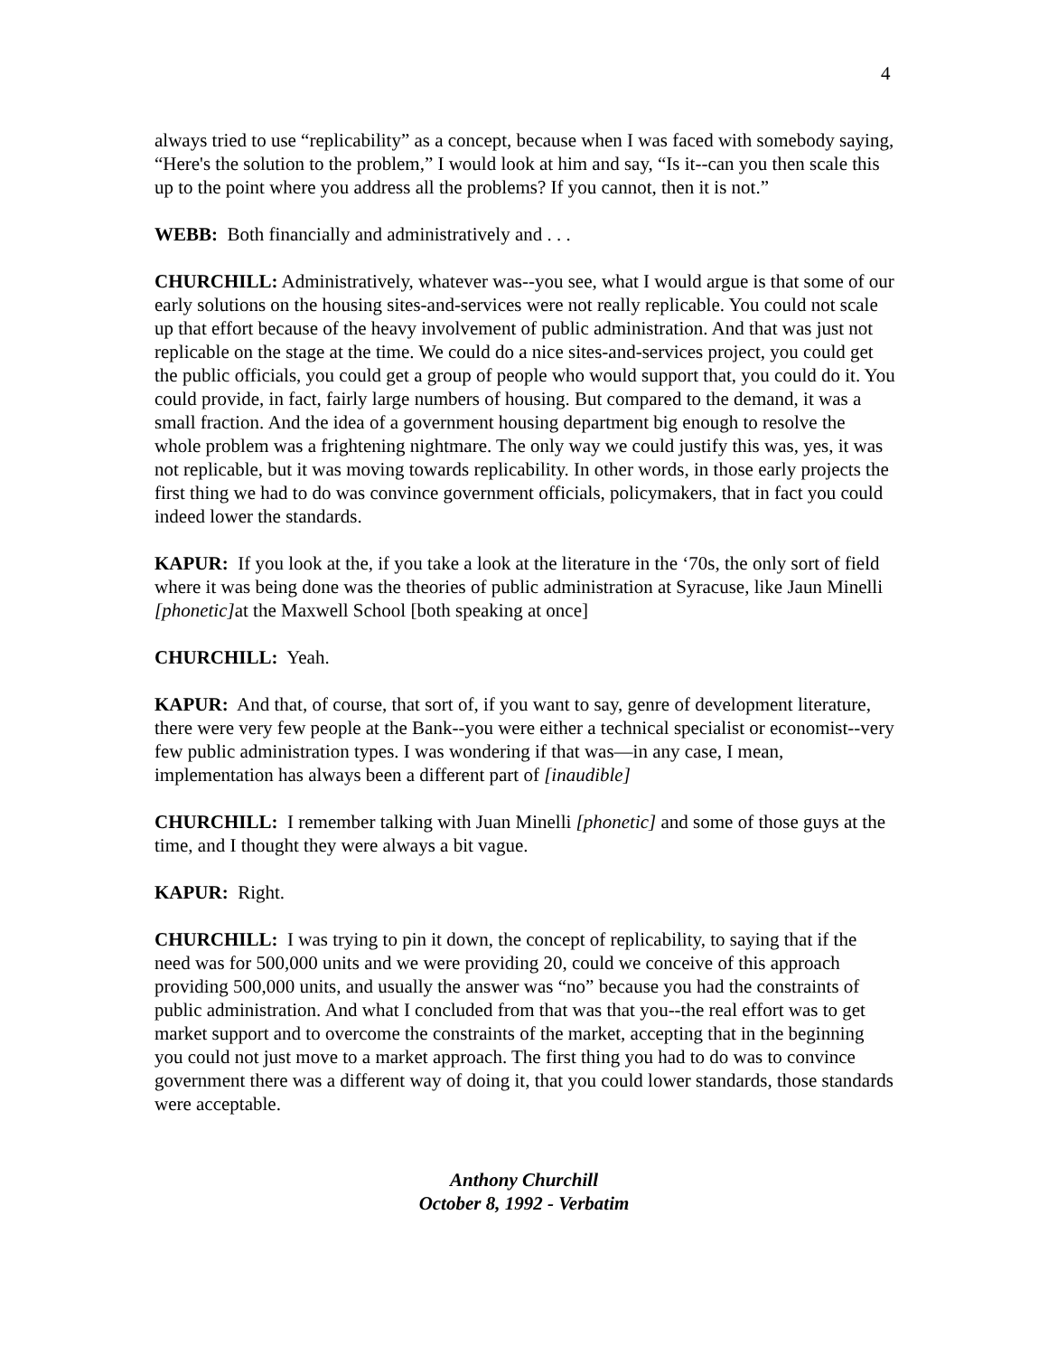4
always tried to use “replicability” as a concept, because when I was faced with somebody saying, “Here's the solution to the problem,” I would look at him and say, “Is it--can you then scale this up to the point where you address all the problems? If you cannot, then it is not.”
WEBB: Both financially and administratively and . . .
CHURCHILL: Administratively, whatever was--you see, what I would argue is that some of our early solutions on the housing sites-and-services were not really replicable. You could not scale up that effort because of the heavy involvement of public administration. And that was just not replicable on the stage at the time. We could do a nice sites-and-services project, you could get the public officials, you could get a group of people who would support that, you could do it. You could provide, in fact, fairly large numbers of housing. But compared to the demand, it was a small fraction. And the idea of a government housing department big enough to resolve the whole problem was a frightening nightmare. The only way we could justify this was, yes, it was not replicable, but it was moving towards replicability. In other words, in those early projects the first thing we had to do was convince government officials, policymakers, that in fact you could indeed lower the standards.
KAPUR: If you look at the, if you take a look at the literature in the ‘70s, the only sort of field where it was being done was the theories of public administration at Syracuse, like Jaun Minelli [phonetic] at the Maxwell School [both speaking at once]
CHURCHILL: Yeah.
KAPUR: And that, of course, that sort of, if you want to say, genre of development literature, there were very few people at the Bank--you were either a technical specialist or economist--very few public administration types. I was wondering if that was—in any case, I mean, implementation has always been a different part of [inaudible]
CHURCHILL: I remember talking with Juan Minelli [phonetic] and some of those guys at the time, and I thought they were always a bit vague.
KAPUR: Right.
CHURCHILL: I was trying to pin it down, the concept of replicability, to saying that if the need was for 500,000 units and we were providing 20, could we conceive of this approach providing 500,000 units, and usually the answer was “no” because you had the constraints of public administration. And what I concluded from that was that you--the real effort was to get market support and to overcome the constraints of the market, accepting that in the beginning you could not just move to a market approach. The first thing you had to do was to convince government there was a different way of doing it, that you could lower standards, those standards were acceptable.
Anthony Churchill
October 8, 1992 - Verbatim